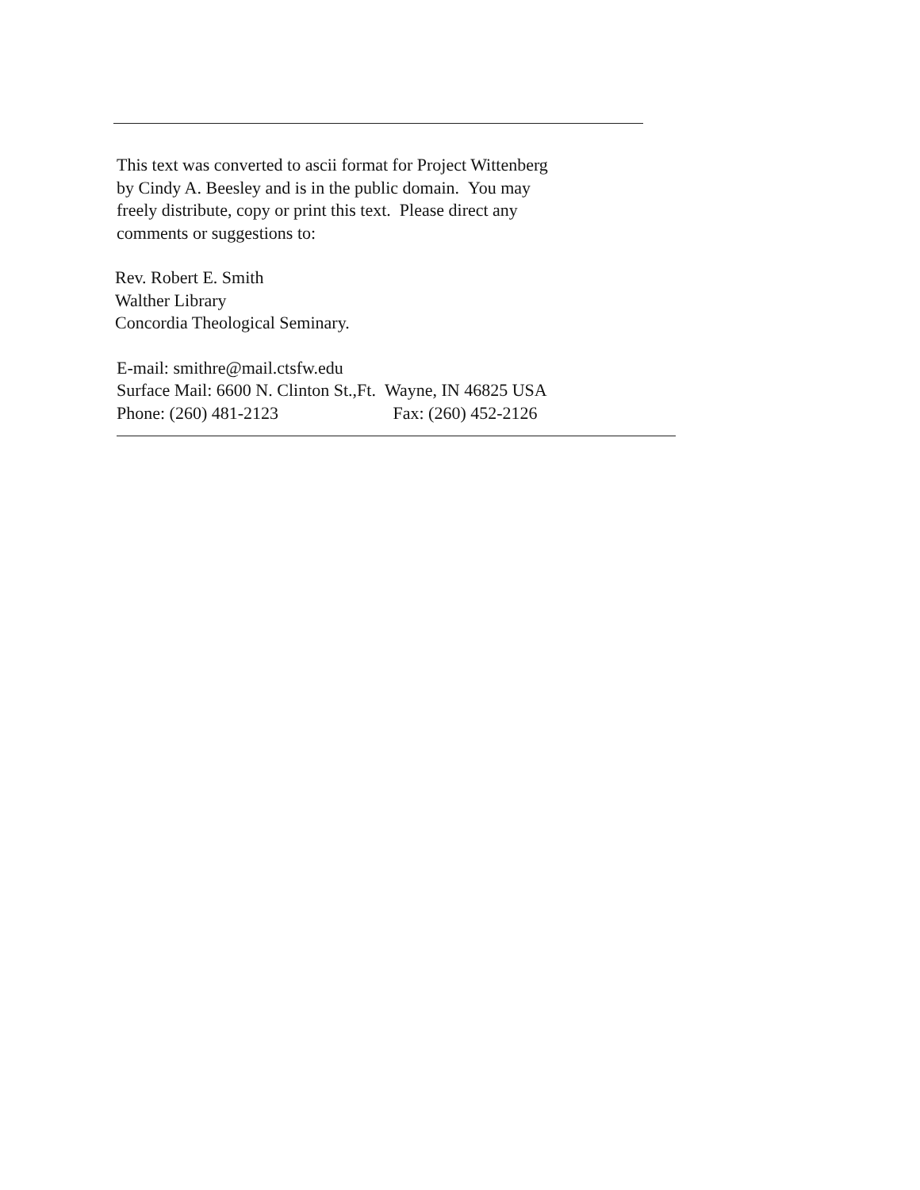This text was converted to ascii format for Project Wittenberg
by Cindy A. Beesley and is in the public domain. You may
freely distribute, copy or print this text. Please direct any
comments or suggestions to:
Rev. Robert E. Smith
Walther Library
Concordia Theological Seminary.
E-mail: smithre@mail.ctsfw.edu
Surface Mail: 6600 N. Clinton St.,Ft. Wayne, IN 46825 USA
Phone: (260) 481-2123 Fax: (260) 452-2126